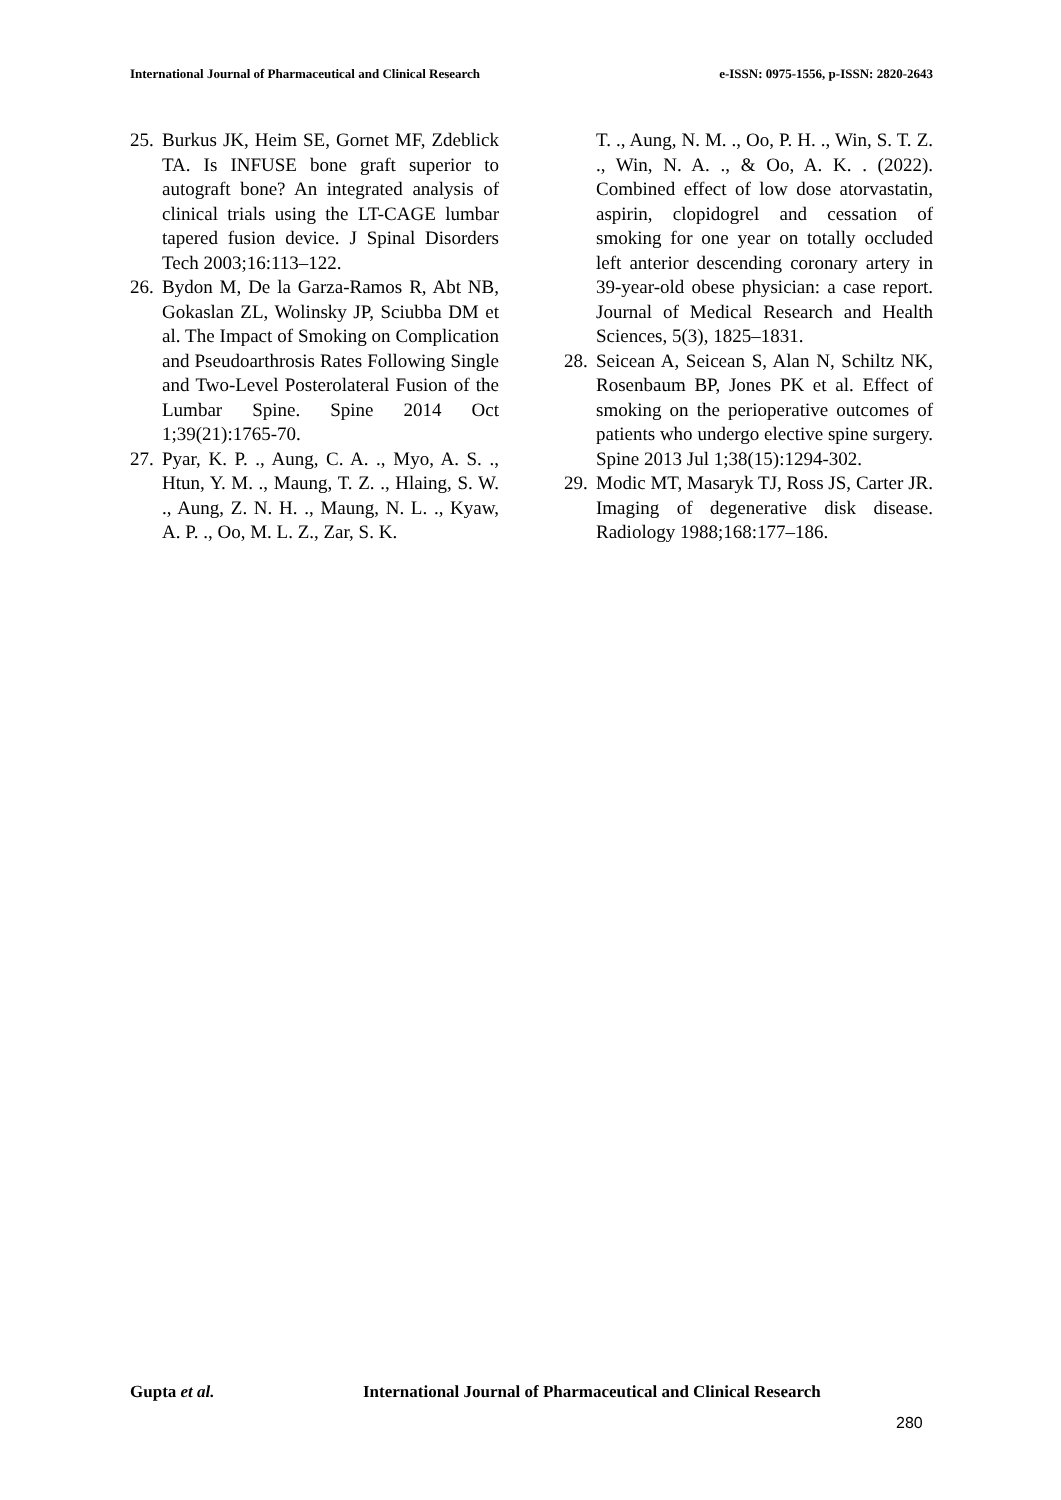International Journal of Pharmaceutical and Clinical Research e-ISSN: 0975-1556, p-ISSN: 2820-2643
25. Burkus JK, Heim SE, Gornet MF, Zdeblick TA. Is INFUSE bone graft superior to autograft bone? An integrated analysis of clinical trials using the LT-CAGE lumbar tapered fusion device. J Spinal Disorders Tech 2003;16:113–122.
26. Bydon M, De la Garza-Ramos R, Abt NB, Gokaslan ZL, Wolinsky JP, Sciubba DM et al. The Impact of Smoking on Complication and Pseudoarthrosis Rates Following Single and Two-Level Posterolateral Fusion of the Lumbar Spine. Spine 2014 Oct 1;39(21):1765-70.
27. Pyar, K. P. ., Aung, C. A. ., Myo, A. S. ., Htun, Y. M. ., Maung, T. Z. ., Hlaing, S. W. ., Aung, Z. N. H. ., Maung, N. L. ., Kyaw, A. P. ., Oo, M. L. Z., Zar, S. K.
T. ., Aung, N. M. ., Oo, P. H. ., Win, S. T. Z. ., Win, N. A. ., & Oo, A. K. . (2022). Combined effect of low dose atorvastatin, aspirin, clopidogrel and cessation of smoking for one year on totally occluded left anterior descending coronary artery in 39-year-old obese physician: a case report. Journal of Medical Research and Health Sciences, 5(3), 1825–1831.
28. Seicean A, Seicean S, Alan N, Schiltz NK, Rosenbaum BP, Jones PK et al. Effect of smoking on the perioperative outcomes of patients who undergo elective spine surgery. Spine 2013 Jul 1;38(15):1294-302.
29. Modic MT, Masaryk TJ, Ross JS, Carter JR. Imaging of degenerative disk disease. Radiology 1988;168:177–186.
Gupta et al. International Journal of Pharmaceutical and Clinical Research
280